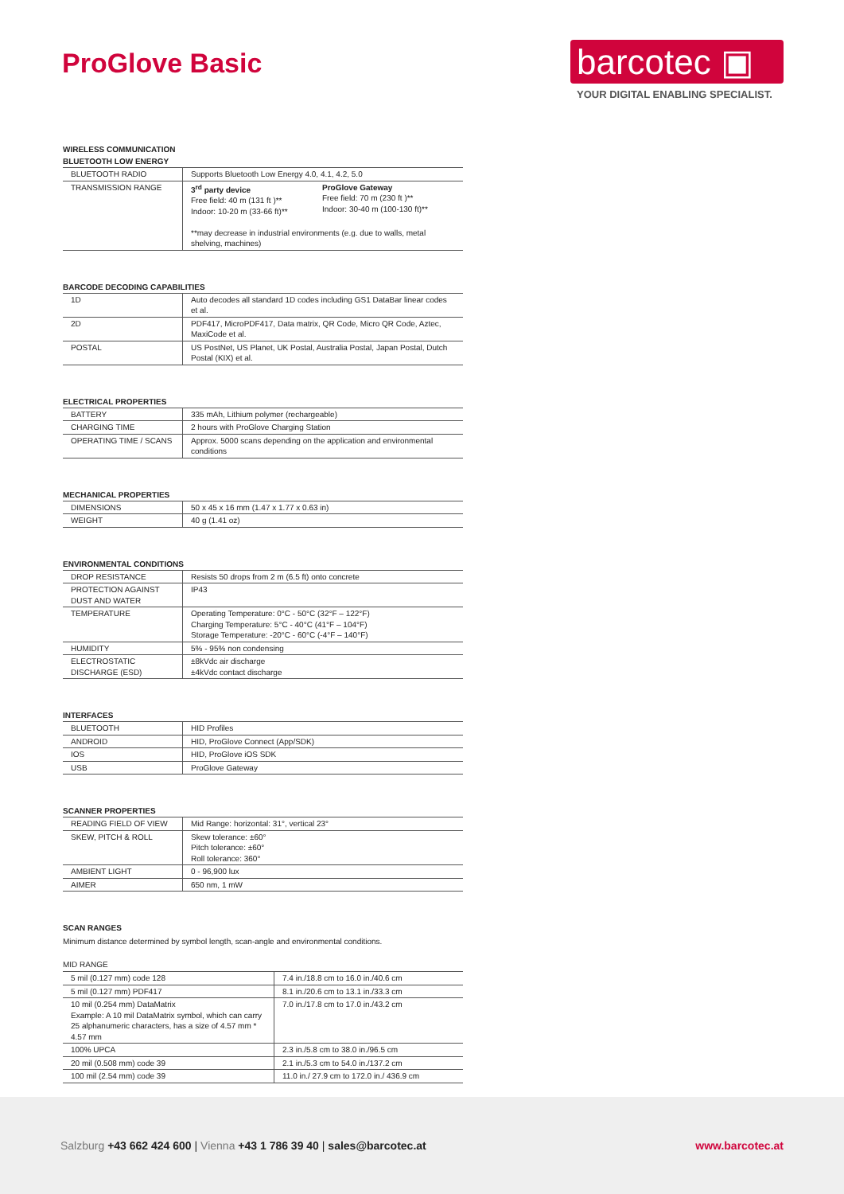ProGlove Basic
barcotec ▣
YOUR DIGITAL ENABLING SPECIALIST.
WIRELESS COMMUNICATION
BLUETOOTH LOW ENERGY
| BLUETOOTH RADIO | Supports Bluetooth Low Energy 4.0, 4.1, 4.2, 5.0 |
| TRANSMISSION RANGE | 3<sup>rd</sup> party device Free field: 40 m (131 ft )** Indoor: 10-20 m (33-66 ft)** ProGlove Gateway Free field: 70 m (230 ft )** Indoor: 30-40 m (100-130 ft)** **may decrease in industrial environments (e.g. due to walls, metal shelving, machines) |
BARCODE DECODING CAPABILITIES
| 1D | Auto decodes all standard 1D codes including GS1 DataBar linear codes et al. |
| 2D | PDF417, MicroPDF417, Data matrix, QR Code, Micro QR Code, Aztec, MaxiCode et al. |
| POSTAL | US PostNet, US Planet, UK Postal, Australia Postal, Japan Postal, Dutch Postal (KIX) et al. |
ELECTRICAL PROPERTIES
| BATTERY | 335 mAh, Lithium polymer (rechargeable) |
| CHARGING TIME | 2 hours with ProGlove Charging Station |
| OPERATING TIME / SCANS | Approx. 5000 scans depending on the application and environmental conditions |
MECHANICAL PROPERTIES
| DIMENSIONS | 50 x 45 x 16 mm (1.47 x 1.77 x 0.63 in) |
| WEIGHT | 40 g (1.41 oz) |
ENVIRONMENTAL CONDITIONS
| DROP RESISTANCE | Resists 50 drops from 2 m (6.5 ft) onto concrete |
| PROTECTION AGAINST DUST AND WATER | IP43 |
| TEMPERATURE | Operating Temperature: 0°C - 50°C (32°F – 122°F) Charging Temperature: 5°C - 40°C (41°F – 104°F) Storage Temperature: -20°C - 60°C (-4°F – 140°F) |
| HUMIDITY | 5% - 95% non condensing |
| ELECTROSTATIC DISCHARGE (ESD) | ±8kVdc air discharge ±4kVdc contact discharge |
INTERFACES
| BLUETOOTH | HID Profiles |
| ANDROID | HID, ProGlove Connect (App/SDK) |
| IOS | HID, ProGlove iOS SDK |
| USB | ProGlove Gateway |
SCANNER PROPERTIES
| READING FIELD OF VIEW | Mid Range: horizontal: 31°, vertical 23° |
| SKEW, PITCH & ROLL | Skew tolerance: ±60° Pitch tolerance: ±60° Roll tolerance: 360° |
| AMBIENT LIGHT | 0 - 96,900 lux |
| AIMER | 650 nm, 1 mW |
SCAN RANGES
Minimum distance determined by symbol length, scan-angle and environmental conditions.
MID RANGE
| 5 mil (0.127 mm) code 128 | 7.4 in./18.8 cm to 16.0 in./40.6 cm |
| 5 mil (0.127 mm) PDF417 | 8.1 in./20.6 cm to 13.1 in./33.3 cm |
| 10 mil (0.254 mm) DataMatrix Example: A 10 mil DataMatrix symbol, which can carry 25 alphanumeric characters, has a size of 4.57 mm * 4.57 mm | 7.0 in./17.8 cm to 17.0 in./43.2 cm |
| 100% UPCA | 2.3 in./5.8 cm to 38.0 in./96.5 cm |
| 20 mil (0.508 mm) code 39 | 2.1 in./5.3 cm to 54.0 in./137.2 cm |
| 100 mil (2.54 mm) code 39 | 11.0 in./ 27.9 cm to 172.0 in./ 436.9 cm |
Salzburg +43 662 424 600 | Vienna +43 1 786 39 40 | sales@barcotec.at
www.barcotec.at